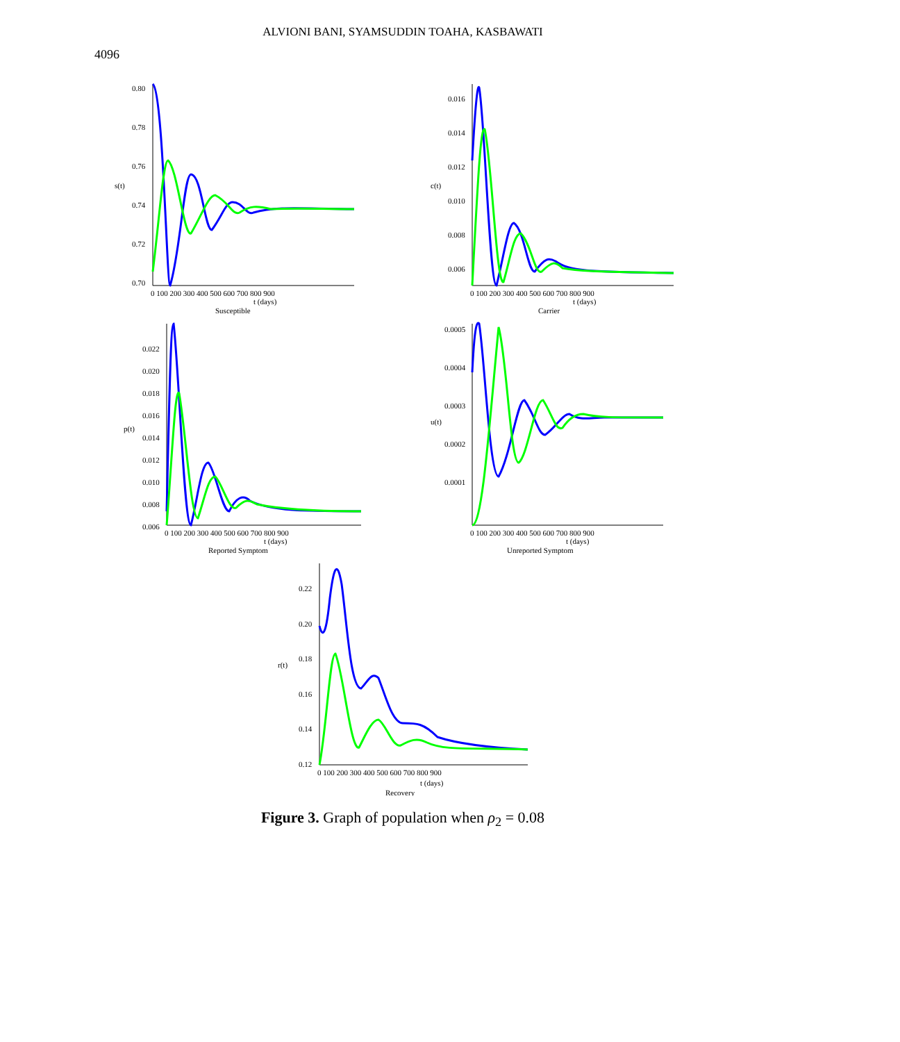4096
ALVIONI BANI, SYAMSUDDIN TOAHA, KASBAWATI
0.80
0.78
0.76
0.74
0.72
0.70
s(t)
0 100 200 300 400 500 600 700 800 900
t (days)
Susceptible
0.016
0.014
0.012
0.010
0.008
0.006
c(t)
0 100 200 300 400 500 600 700 800 900
t (days)
Carrier
0.022
0.020
0.018
0.016
0.014
0.012
0.010
0.008
0.006
p(t)
0 100 200 300 400 500 600 700 800 900
t (days)
Reported Symptom
0.0005
0.0004
0.0003
0.0002
0.0001
u(t)
0 100 200 300 400 500 600 700 800 900
t (days)
Unreported Symptom
0.22
0.20
0.18
0.16
0.14
0.12
r(t)
0 100 200 300 400 500 600 700 800 900
t (days)
Recovery
Figure 3. Graph of population when ρ<sub>2</sub> = 0.08